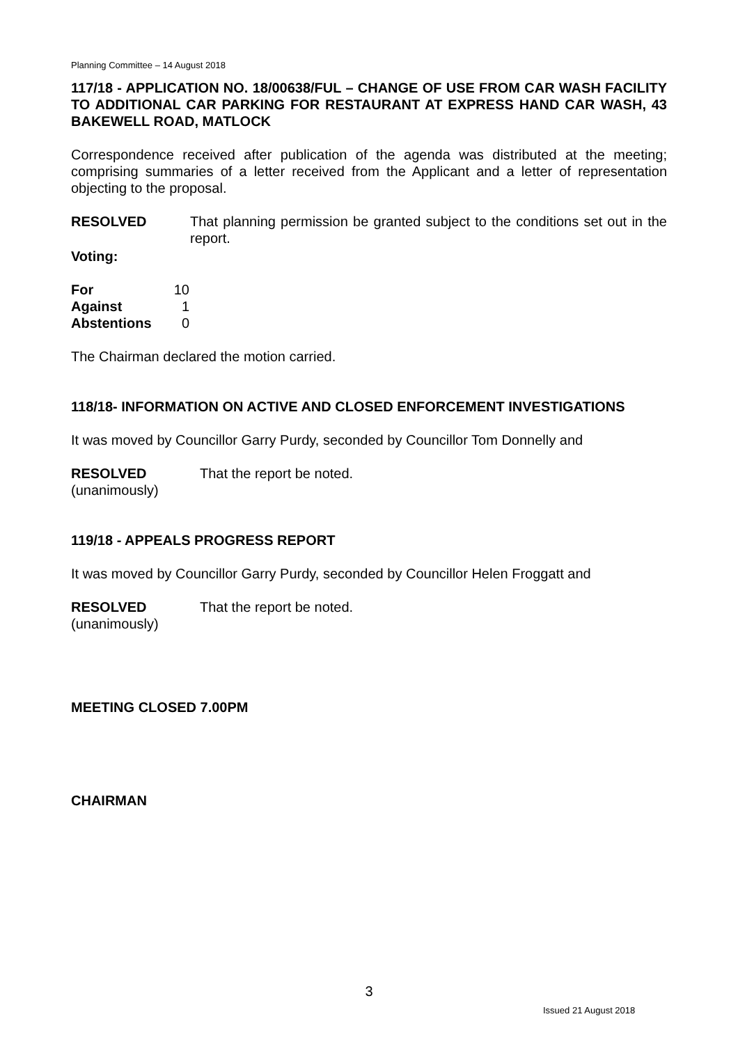Planning Committee – 14 August 2018
117/18 - APPLICATION NO. 18/00638/FUL – CHANGE OF USE FROM CAR WASH FACILITY TO ADDITIONAL CAR PARKING FOR RESTAURANT AT EXPRESS HAND CAR WASH, 43 BAKEWELL ROAD, MATLOCK
Correspondence received after publication of the agenda was distributed at the meeting; comprising summaries of a letter received from the Applicant and a letter of representation objecting to the proposal.
| RESOLVED | That planning permission be granted subject to the conditions set out in the report. |
Voting:
| For | 10 |
| Against | 1 |
| Abstentions | 0 |
The Chairman declared the motion carried.
118/18- INFORMATION ON ACTIVE AND CLOSED ENFORCEMENT INVESTIGATIONS
It was moved by Councillor Garry Purdy, seconded by Councillor Tom Donnelly and
| RESOLVED (unanimously) | That the report be noted. |
119/18 - APPEALS PROGRESS REPORT
It was moved by Councillor Garry Purdy, seconded by Councillor Helen Froggatt and
| RESOLVED (unanimously) | That the report be noted. |
MEETING CLOSED 7.00PM
CHAIRMAN
3
Issued 21 August 2018